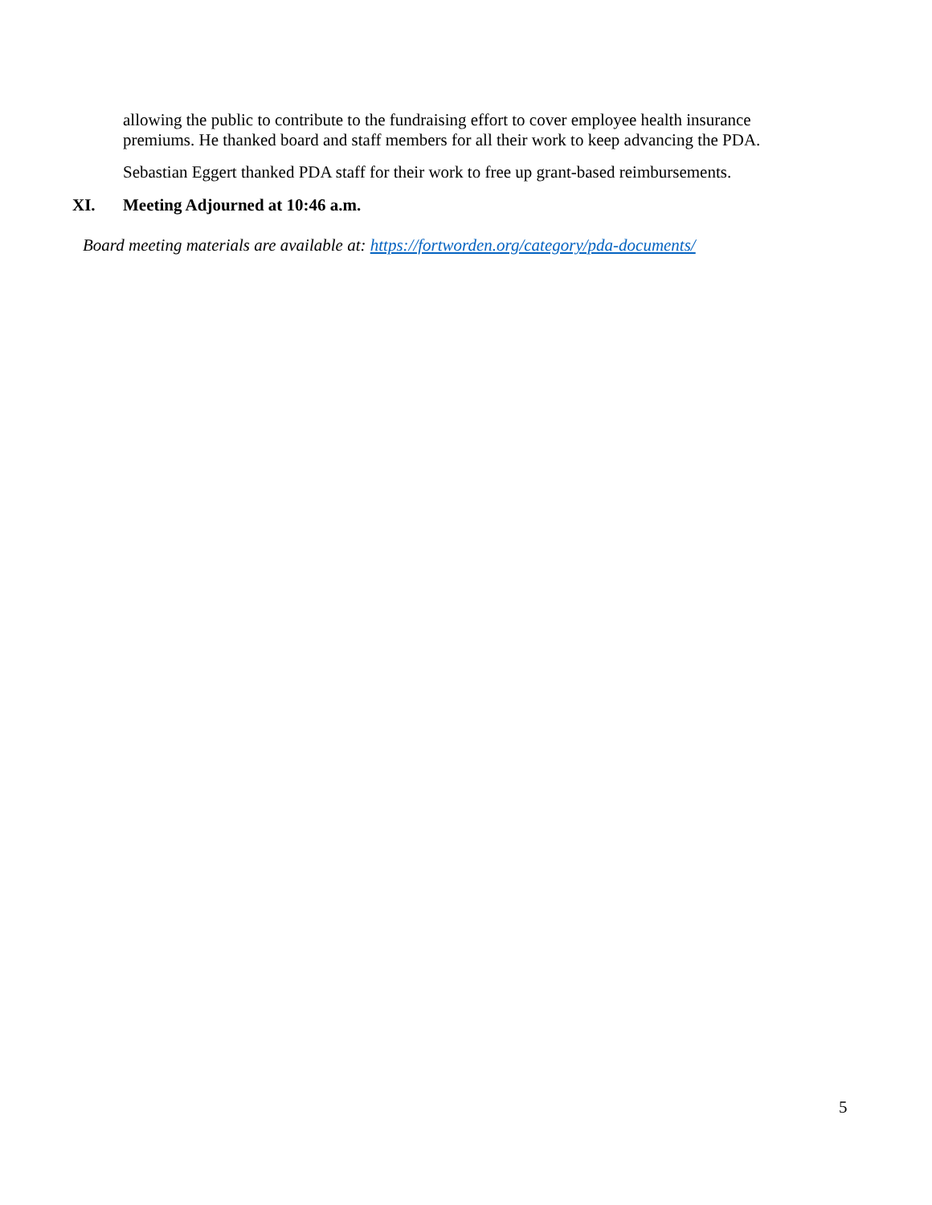allowing the public to contribute to the fundraising effort to cover employee health insurance premiums. He thanked board and staff members for all their work to keep advancing the PDA.
Sebastian Eggert thanked PDA staff for their work to free up grant-based reimbursements.
XI. Meeting Adjourned at 10:46 a.m.
Board meeting materials are available at: https://fortworden.org/category/pda-documents/
5